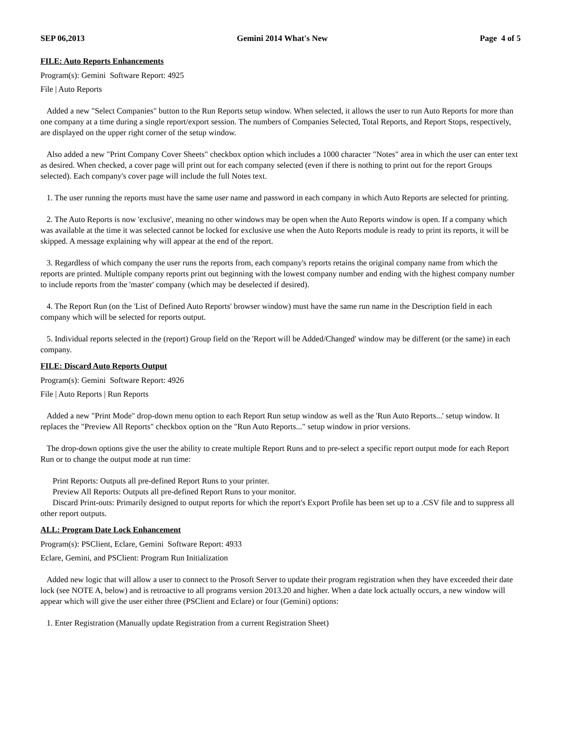SEP 06,2013 Gemini 2014 What's New Page 4 of 5
FILE: Auto Reports Enhancements
Program(s): Gemini Software Report: 4925
File | Auto Reports
Added a new "Select Companies" button to the Run Reports setup window. When selected, it allows the user to run Auto Reports for more than one company at a time during a single report/export session. The numbers of Companies Selected, Total Reports, and Report Stops, respectively, are displayed on the upper right corner of the setup window.
Also added a new "Print Company Cover Sheets" checkbox option which includes a 1000 character "Notes" area in which the user can enter text as desired. When checked, a cover page will print out for each company selected (even if there is nothing to print out for the report Groups selected). Each company's cover page will include the full Notes text.
1. The user running the reports must have the same user name and password in each company in which Auto Reports are selected for printing.
2. The Auto Reports is now 'exclusive', meaning no other windows may be open when the Auto Reports window is open. If a company which was available at the time it was selected cannot be locked for exclusive use when the Auto Reports module is ready to print its reports, it will be skipped. A message explaining why will appear at the end of the report.
3. Regardless of which company the user runs the reports from, each company's reports retains the original company name from which the reports are printed. Multiple company reports print out beginning with the lowest company number and ending with the highest company number to include reports from the 'master' company (which may be deselected if desired).
4. The Report Run (on the 'List of Defined Auto Reports' browser window) must have the same run name in the Description field in each company which will be selected for reports output.
5. Individual reports selected in the (report) Group field on the 'Report will be Added/Changed' window may be different (or the same) in each company.
FILE: Discard Auto Reports Output
Program(s): Gemini Software Report: 4926
File | Auto Reports | Run Reports
Added a new "Print Mode" drop-down menu option to each Report Run setup window as well as the 'Run Auto Reports...' setup window. It replaces the "Preview All Reports" checkbox option on the "Run Auto Reports..." setup window in prior versions.
The drop-down options give the user the ability to create multiple Report Runs and to pre-select a specific report output mode for each Report Run or to change the output mode at run time:
Print Reports: Outputs all pre-defined Report Runs to your printer.
Preview All Reports: Outputs all pre-defined Report Runs to your monitor.
Discard Print-outs: Primarily designed to output reports for which the report's Export Profile has been set up to a .CSV file and to suppress all other report outputs.
ALL: Program Date Lock Enhancement
Program(s): PSClient, Eclare, Gemini Software Report: 4933
Eclare, Gemini, and PSClient: Program Run Initialization
Added new logic that will allow a user to connect to the Prosoft Server to update their program registration when they have exceeded their date lock (see NOTE A, below) and is retroactive to all programs version 2013.20 and higher. When a date lock actually occurs, a new window will appear which will give the user either three (PSClient and Eclare) or four (Gemini) options:
1. Enter Registration (Manually update Registration from a current Registration Sheet)